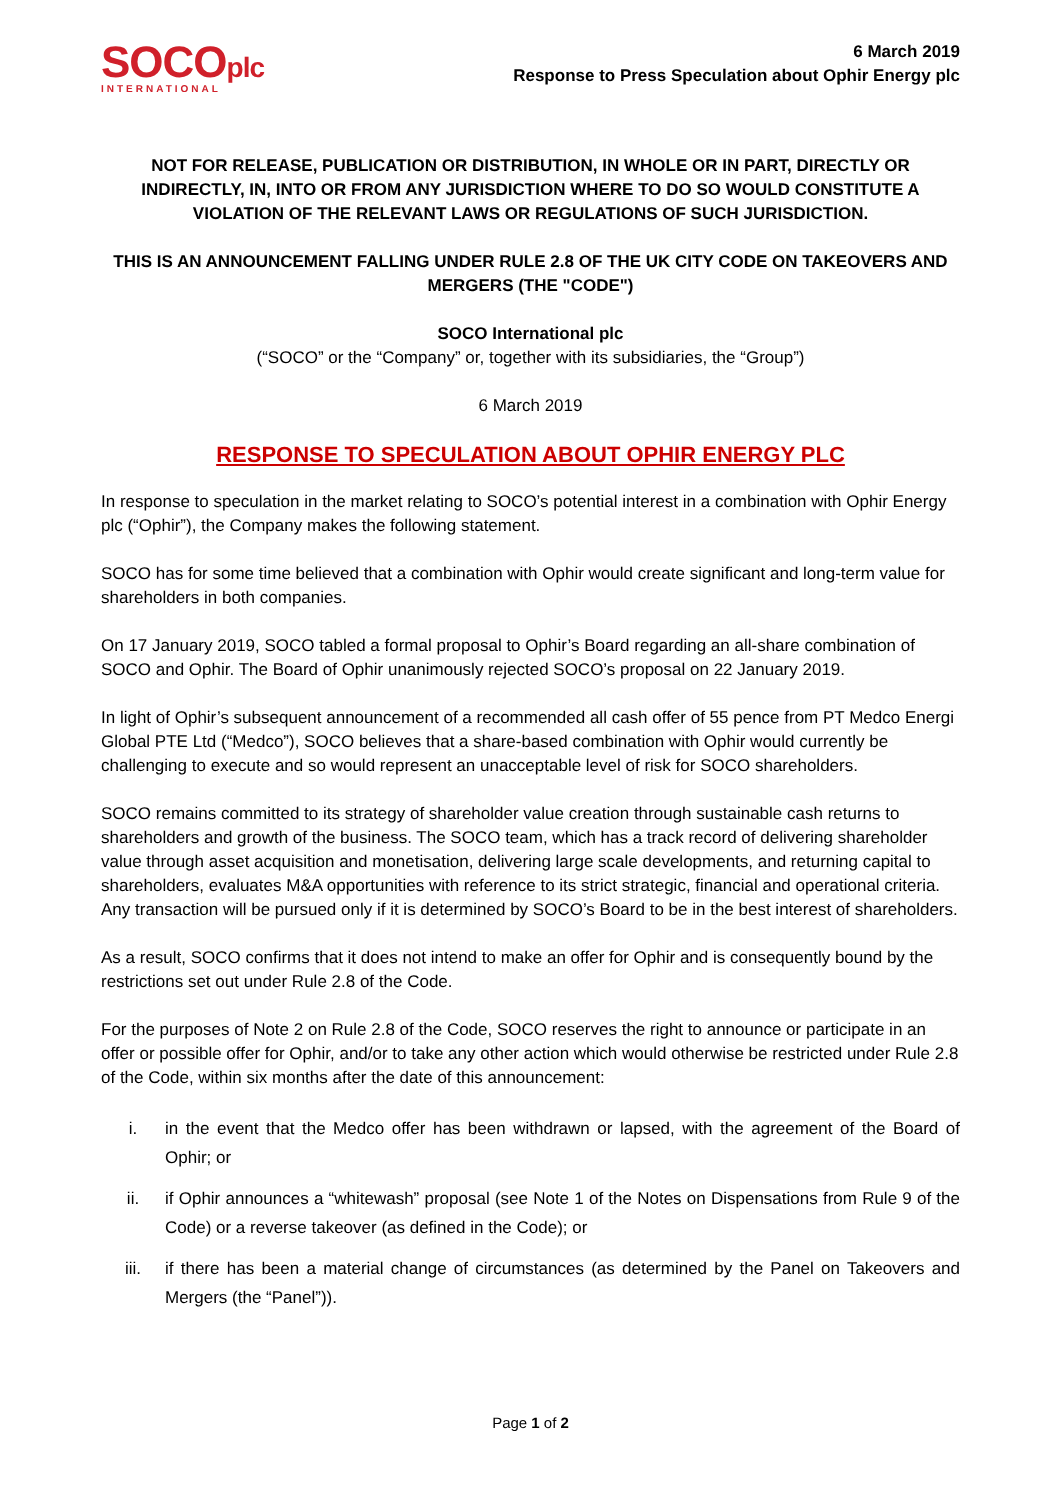SOCOplc
INTERNATIONAL
6 March 2019
Response to Press Speculation about Ophir Energy plc
NOT FOR RELEASE, PUBLICATION OR DISTRIBUTION, IN WHOLE OR IN PART, DIRECTLY OR INDIRECTLY, IN, INTO OR FROM ANY JURISDICTION WHERE TO DO SO WOULD CONSTITUTE A VIOLATION OF THE RELEVANT LAWS OR REGULATIONS OF SUCH JURISDICTION.
THIS IS AN ANNOUNCEMENT FALLING UNDER RULE 2.8 OF THE UK CITY CODE ON TAKEOVERS AND MERGERS (THE "CODE")
SOCO International plc
(“SOCO” or the “Company” or, together with its subsidiaries, the “Group”)
6 March 2019
RESPONSE TO SPECULATION ABOUT OPHIR ENERGY PLC
In response to speculation in the market relating to SOCO’s potential interest in a combination with Ophir Energy plc (“Ophir”), the Company makes the following statement.
SOCO has for some time believed that a combination with Ophir would create significant and long-term value for shareholders in both companies.
On 17 January 2019, SOCO tabled a formal proposal to Ophir’s Board regarding an all-share combination of SOCO and Ophir. The Board of Ophir unanimously rejected SOCO’s proposal on 22 January 2019.
In light of Ophir’s subsequent announcement of a recommended all cash offer of 55 pence from PT Medco Energi Global PTE Ltd (“Medco”), SOCO believes that a share-based combination with Ophir would currently be challenging to execute and so would represent an unacceptable level of risk for SOCO shareholders.
SOCO remains committed to its strategy of shareholder value creation through sustainable cash returns to shareholders and growth of the business. The SOCO team, which has a track record of delivering shareholder value through asset acquisition and monetisation, delivering large scale developments, and returning capital to shareholders, evaluates M&A opportunities with reference to its strict strategic, financial and operational criteria. Any transaction will be pursued only if it is determined by SOCO’s Board to be in the best interest of shareholders.
As a result, SOCO confirms that it does not intend to make an offer for Ophir and is consequently bound by the restrictions set out under Rule 2.8 of the Code.
For the purposes of Note 2 on Rule 2.8 of the Code, SOCO reserves the right to announce or participate in an offer or possible offer for Ophir, and/or to take any other action which would otherwise be restricted under Rule 2.8 of the Code, within six months after the date of this announcement:
i. in the event that the Medco offer has been withdrawn or lapsed, with the agreement of the Board of Ophir; or
ii. if Ophir announces a “whitewash” proposal (see Note 1 of the Notes on Dispensations from Rule 9 of the Code) or a reverse takeover (as defined in the Code); or
iii. if there has been a material change of circumstances (as determined by the Panel on Takeovers and Mergers (the “Panel”)).
Page 1 of 2